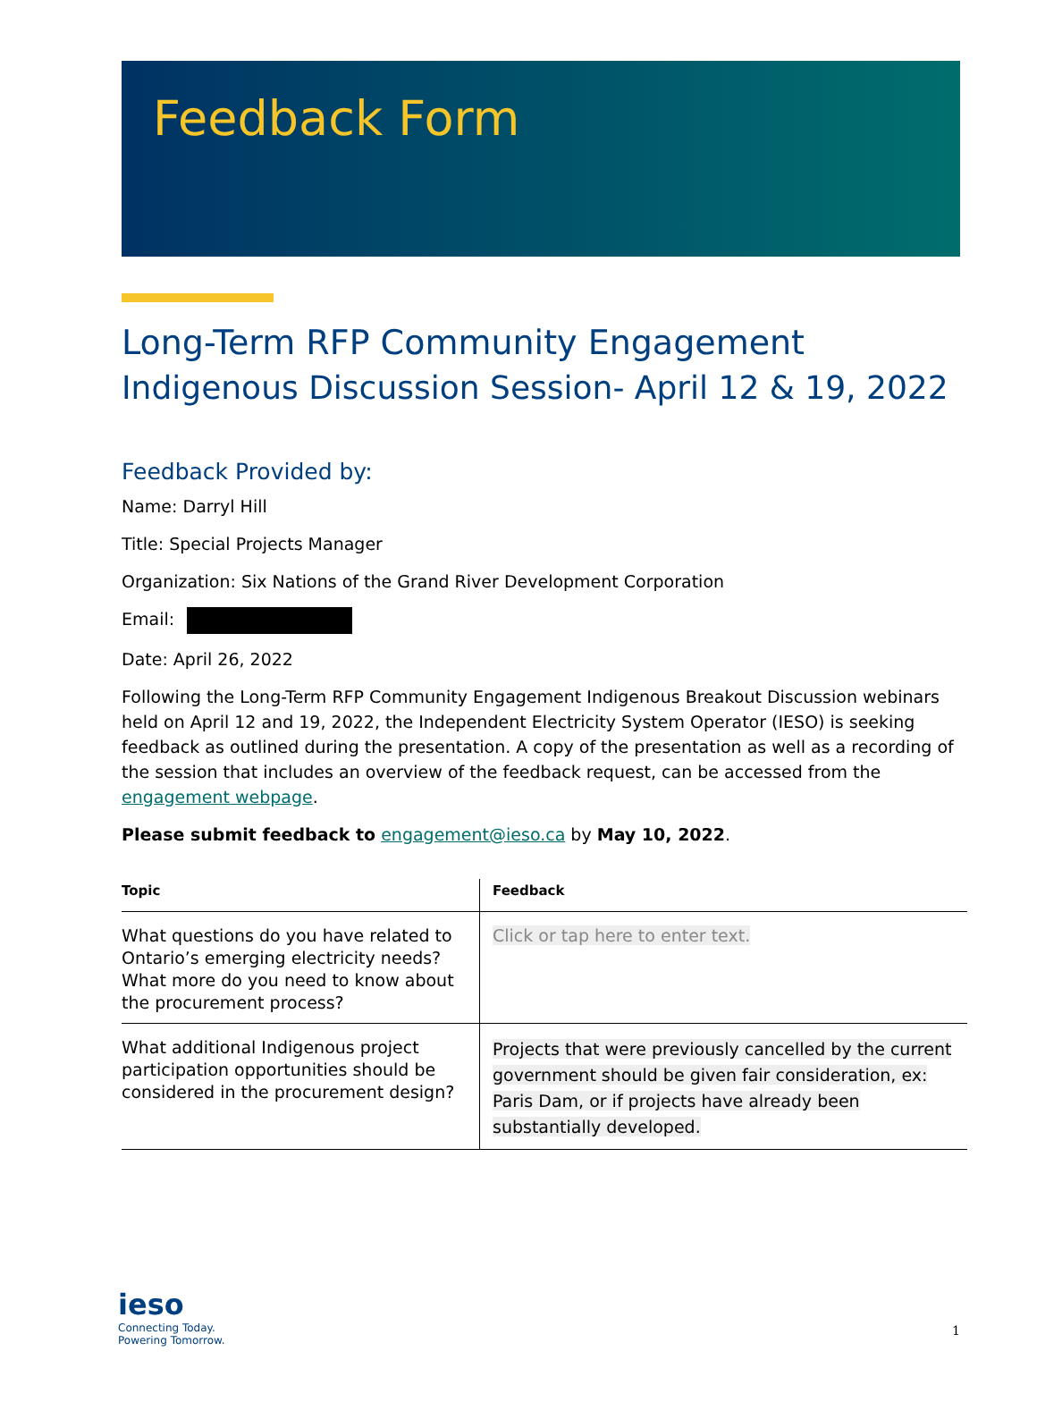Feedback Form
Long-Term RFP Community Engagement
Indigenous Discussion Session- April 12 & 19, 2022
Feedback Provided by:
Name: Darryl Hill
Title: Special Projects Manager
Organization: Six Nations of the Grand River Development Corporation
Email:
Date: April 26, 2022
Following the Long-Term RFP Community Engagement Indigenous Breakout Discussion webinars held on April 12 and 19, 2022, the Independent Electricity System Operator (IESO) is seeking feedback as outlined during the presentation. A copy of the presentation as well as a recording of the session that includes an overview of the feedback request, can be accessed from the engagement webpage.
Please submit feedback to engagement@ieso.ca by May 10, 2022.
| Topic | Feedback |
| --- | --- |
| What questions do you have related to Ontario’s emerging electricity needs? What more do you need to know about the procurement process? | Click or tap here to enter text. |
| What additional Indigenous project participation opportunities should be considered in the procurement design? | Projects that were previously cancelled by the current government should be given fair consideration, ex: Paris Dam, or if projects have already been substantially developed. |
ieso
Connecting Today.
Powering Tomorrow.
1